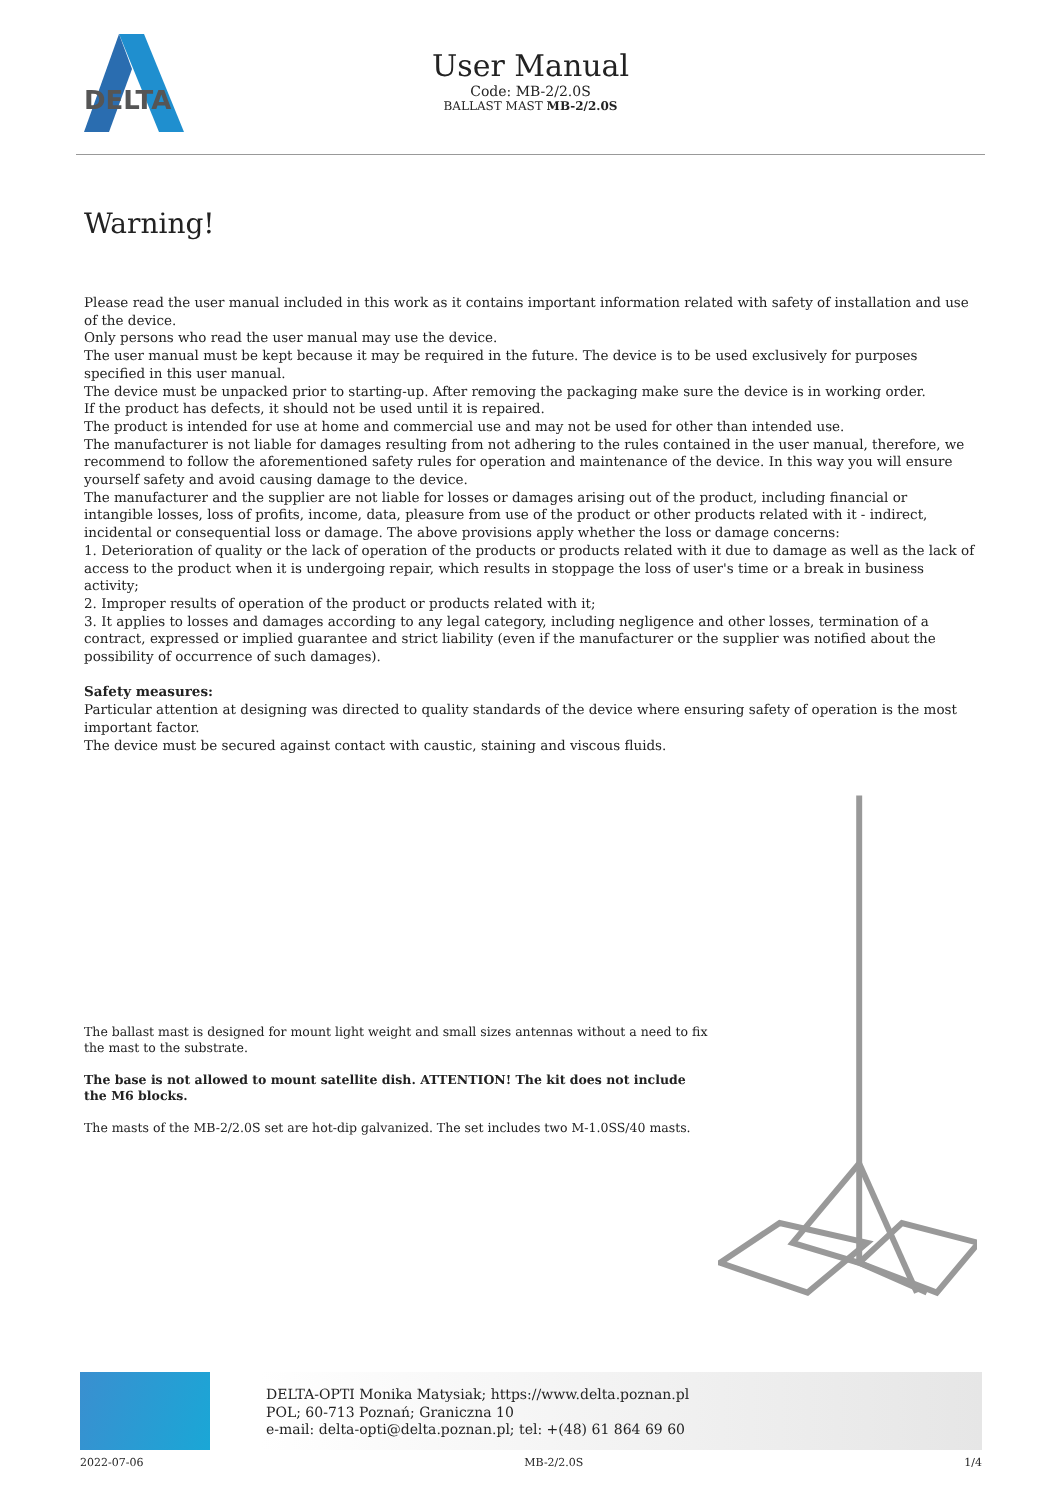DELTA
User Manual
Code: MB-2/2.0S
BALLAST MAST MB-2/2.0S
Warning!
Please read the user manual included in this work as it contains important information related with safety of installation and use of the device.
Only persons who read the user manual may use the device.
The user manual must be kept because it may be required in the future. The device is to be used exclusively for purposes specified in this user manual.
The device must be unpacked prior to starting-up. After removing the packaging make sure the device is in working order.
If the product has defects, it should not be used until it is repaired.
The product is intended for use at home and commercial use and may not be used for other than intended use.
The manufacturer is not liable for damages resulting from not adhering to the rules contained in the user manual, therefore, we recommend to follow the aforementioned safety rules for operation and maintenance of the device. In this way you will ensure yourself safety and avoid causing damage to the device.
The manufacturer and the supplier are not liable for losses or damages arising out of the product, including financial or intangible losses, loss of profits, income, data, pleasure from use of the product or other products related with it - indirect, incidental or consequential loss or damage. The above provisions apply whether the loss or damage concerns:
1. Deterioration of quality or the lack of operation of the products or products related with it due to damage as well as the lack of access to the product when it is undergoing repair, which results in stoppage the loss of user's time or a break in business activity;
2. Improper results of operation of the product or products related with it;
3. It applies to losses and damages according to any legal category, including negligence and other losses, termination of a contract, expressed or implied guarantee and strict liability (even if the manufacturer or the supplier was notified about the possibility of occurrence of such damages).
Safety measures:
Particular attention at designing was directed to quality standards of the device where ensuring safety of operation is the most important factor.
The device must be secured against contact with caustic, staining and viscous fluids.
The ballast mast is designed for mount light weight and small sizes antennas without a need to fix the mast to the substrate.
The base is not allowed to mount satellite dish. ATTENTION! The kit does not include the M6 blocks.
The masts of the MB-2/2.0S set are hot-dip galvanized. The set includes two M-1.0SS/40 masts.
DELTA-OPTI Monika Matysiak; https://www.delta.poznan.pl
POL; 60-713 Poznań; Graniczna 10
e-mail: delta-opti@delta.poznan.pl; tel: +(48) 61 864 69 60
2022-07-06 MB-2/2.0S 1/4